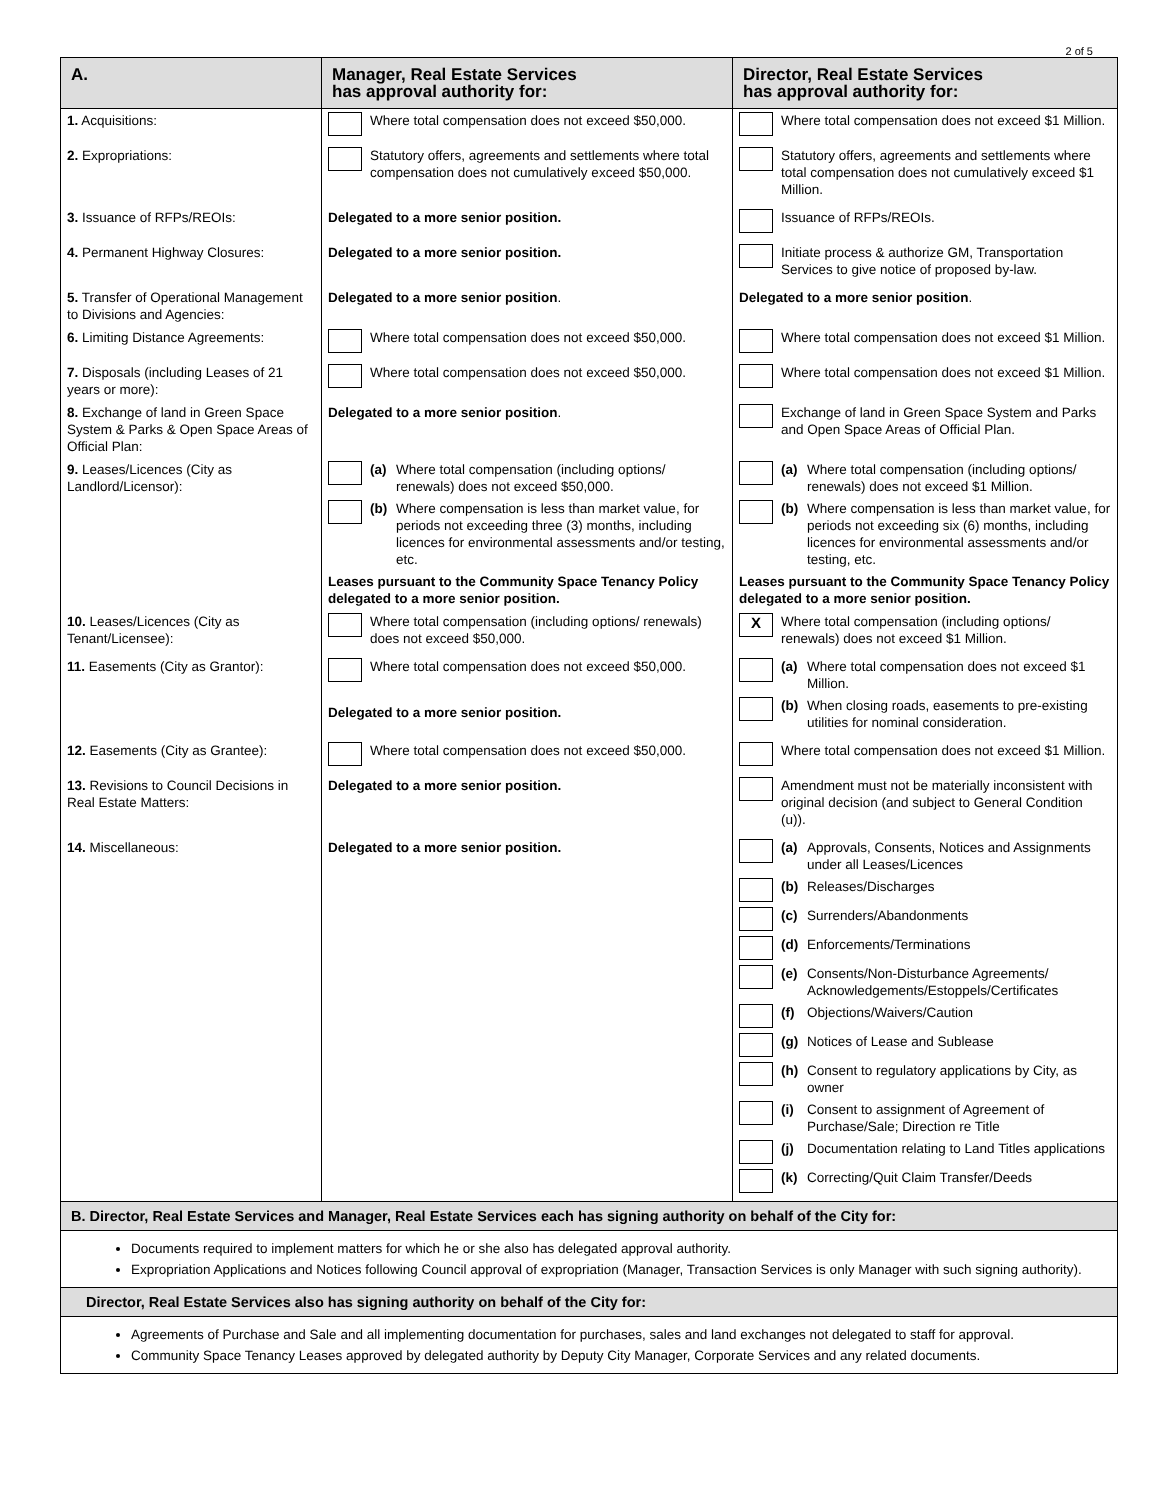2 of 5
| A. | Manager, Real Estate Services has approval authority for: | Director, Real Estate Services has approval authority for: |
| --- | --- | --- |
| 1. Acquisitions: | Where total compensation does not exceed $50,000. | Where total compensation does not exceed $1 Million. |
| 2. Expropriations: | Statutory offers, agreements and settlements where total compensation does not cumulatively exceed $50,000. | Statutory offers, agreements and settlements where total compensation does not cumulatively exceed $1 Million. |
| 3. Issuance of RFPs/REOIs: | Delegated to a more senior position. | Issuance of RFPs/REOIs. |
| 4. Permanent Highway Closures: | Delegated to a more senior position. | Initiate process & authorize GM, Transportation Services to give notice of proposed by-law. |
| 5. Transfer of Operational Management to Divisions and Agencies: | Delegated to a more senior position . | Delegated to a more senior position . |
| 6. Limiting Distance Agreements: | Where total compensation does not exceed $50,000. | Where total compensation does not exceed $1 Million. |
| 7. Disposals (including Leases of 21 years or more): | Where total compensation does not exceed $50,000. | Where total compensation does not exceed $1 Million. |
| 8. Exchange of land in Green Space System & Parks & Open Space Areas of Official Plan: | Delegated to a more senior position . | Exchange of land in Green Space System and Parks and Open Space Areas of Official Plan. |
| 9. Leases/Licences (City as Landlord/Licensor): | (a) Where total compensation (including options/ renewals) does not exceed $50,000. (b) Where compensation is less than market value, for periods not exceeding three (3) months, including licences for environmental assessments and/or testing, etc. Leases pursuant to the Community Space Tenancy Policy delegated to a more senior position. | (a) Where total compensation (including options/ renewals) does not exceed $1 Million. (b) Where compensation is less than market value, for periods not exceeding six (6) months, including licences for environmental assessments and/or testing, etc. Leases pursuant to the Community Space Tenancy Policy delegated to a more senior position. |
| 10. Leases/Licences (City as Tenant/Licensee): | Where total compensation (including options/ renewals) does not exceed $50,000. | X Where total compensation (including options/ renewals) does not exceed $1 Million. |
| 11. Easements (City as Grantor): | Where total compensation does not exceed $50,000. Delegated to a more senior position. | (a) Where total compensation does not exceed $1 Million. (b) When closing roads, easements to pre-existing utilities for nominal consideration. |
| 12. Easements (City as Grantee): | Where total compensation does not exceed $50,000. | Where total compensation does not exceed $1 Million. |
| 13. Revisions to Council Decisions in Real Estate Matters: | Delegated to a more senior position. | Amendment must not be materially inconsistent with original decision (and subject to General Condition (u)). |
| 14. Miscellaneous: | Delegated to a more senior position. | (a) Approvals, Consents, Notices and Assignments under all Leases/Licences (b) Releases/Discharges (c) Surrenders/Abandonments (d) Enforcements/Terminations (e) Consents/Non-Disturbance Agreements/ Acknowledgements/Estoppels/Certificates (f) Objections/Waivers/Caution (g) Notices of Lease and Sublease (h) Consent to regulatory applications by City, as owner (i) Consent to assignment of Agreement of Purchase/Sale; Direction re Title (j) Documentation relating to Land Titles applications (k) Correcting/Quit Claim Transfer/Deeds |
B. Director, Real Estate Services and Manager, Real Estate Services each has signing authority on behalf of the City for:
Documents required to implement matters for which he or she also has delegated approval authority.
Expropriation Applications and Notices following Council approval of expropriation (Manager, Transaction Services is only Manager with such signing authority).
Director, Real Estate Services also has signing authority on behalf of the City for:
Agreements of Purchase and Sale and all implementing documentation for purchases, sales and land exchanges not delegated to staff for approval.
Community Space Tenancy Leases approved by delegated authority by Deputy City Manager, Corporate Services and any related documents.